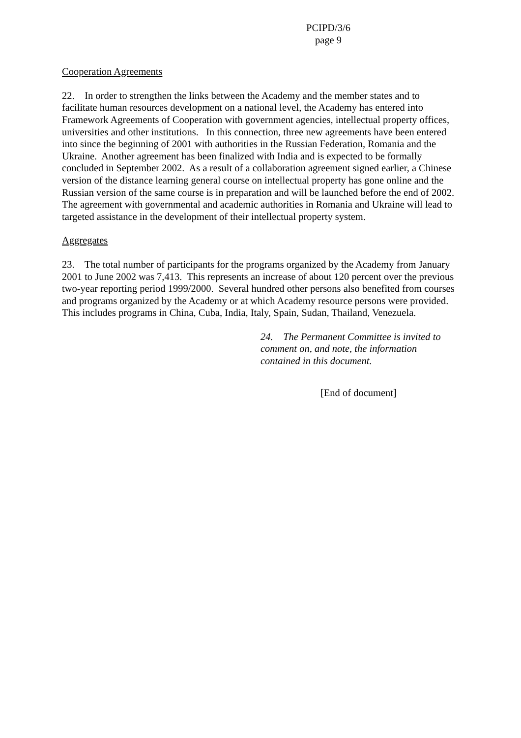PCIPD/3/6
page 9
Cooperation Agreements
22. In order to strengthen the links between the Academy and the member states and to facilitate human resources development on a national level, the Academy has entered into Framework Agreements of Cooperation with government agencies, intellectual property offices, universities and other institutions. In this connection, three new agreements have been entered into since the beginning of 2001 with authorities in the Russian Federation, Romania and the Ukraine. Another agreement has been finalized with India and is expected to be formally concluded in September 2002. As a result of a collaboration agreement signed earlier, a Chinese version of the distance learning general course on intellectual property has gone online and the Russian version of the same course is in preparation and will be launched before the end of 2002. The agreement with governmental and academic authorities in Romania and Ukraine will lead to targeted assistance in the development of their intellectual property system.
Aggregates
23. The total number of participants for the programs organized by the Academy from January 2001 to June 2002 was 7,413. This represents an increase of about 120 percent over the previous two-year reporting period 1999/2000. Several hundred other persons also benefited from courses and programs organized by the Academy or at which Academy resource persons were provided. This includes programs in China, Cuba, India, Italy, Spain, Sudan, Thailand, Venezuela.
24. The Permanent Committee is invited to comment on, and note, the information contained in this document.
[End of document]